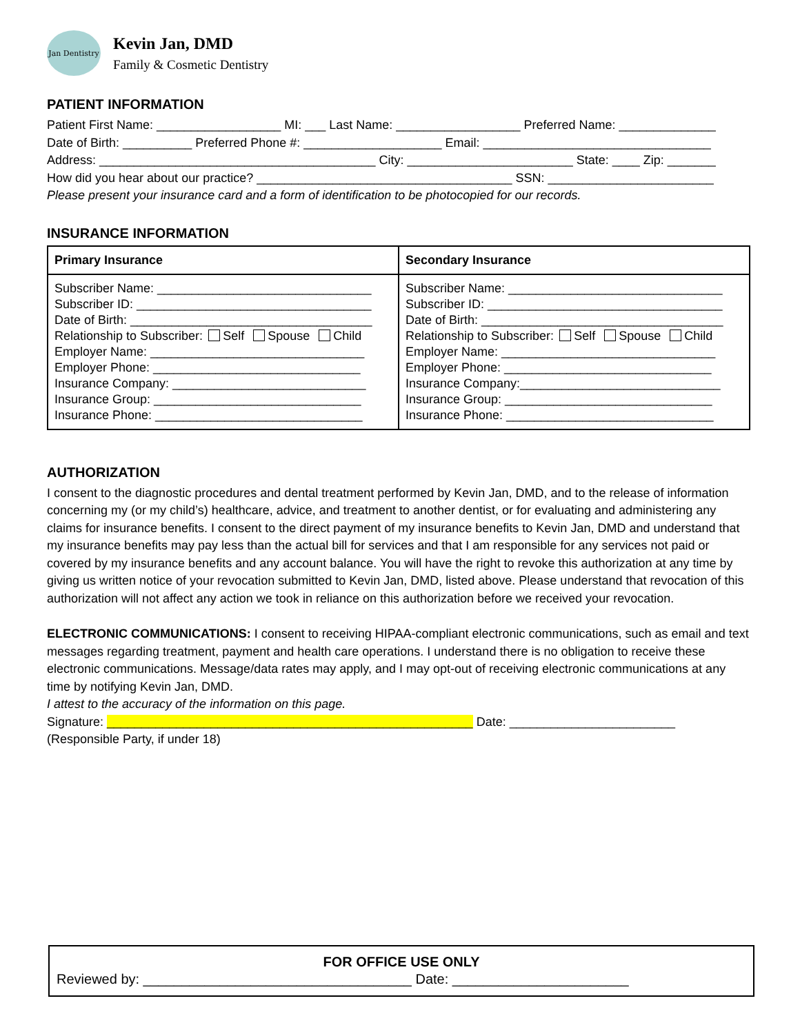Jan Dentistry
Kevin Jan, DMD
Family & Cosmetic Dentistry
PATIENT INFORMATION
Patient First Name: __________________ MI: ___ Last Name: __________________ Preferred Name: ______________
Date of Birth: __________ Preferred Phone #: ____________________ Email: _________________________________
Address: ________________________________________ City: ________________________ State: ____ Zip: _______
How did you hear about our practice? _____________________________________ SSN: ________________________
Please present your insurance card and a form of identification to be photocopied for our records.
INSURANCE INFORMATION
| Primary Insurance | Secondary Insurance |
| --- | --- |
| Subscriber Name: _______________________________ Subscriber ID: __________________________________ Date of Birth: ___________________________________ Relationship to Subscriber: Self Spouse Child Employer Name: _______________________________ Employer Phone: ______________________________ Insurance Company: ____________________________ Insurance Group: ______________________________ Insurance Phone: ______________________________ | Subscriber Name: _______________________________ Subscriber ID: __________________________________ Date of Birth: ___________________________________ Relationship to Subscriber: Self Spouse Child Employer Name: _______________________________ Employer Phone: ______________________________ Insurance Company:_____________________________ Insurance Group: ______________________________ Insurance Phone: ______________________________ |
AUTHORIZATION
I consent to the diagnostic procedures and dental treatment performed by Kevin Jan, DMD, and to the release of information concerning my (or my child’s) healthcare, advice, and treatment to another dentist, or for evaluating and administering any claims for insurance benefits. I consent to the direct payment of my insurance benefits to Kevin Jan, DMD and understand that my insurance benefits may pay less than the actual bill for services and that I am responsible for any services not paid or covered by my insurance benefits and any account balance. You will have the right to revoke this authorization at any time by giving us written notice of your revocation submitted to Kevin Jan, DMD, listed above. Please understand that revocation of this authorization will not affect any action we took in reliance on this authorization before we received your revocation.
ELECTRONIC COMMUNICATIONS: I consent to receiving HIPAA-compliant electronic communications, such as email and text messages regarding treatment, payment and health care operations. I understand there is no obligation to receive these electronic communications. Message/data rates may apply, and I may opt-out of receiving electronic communications at any time by notifying Kevin Jan, DMD.
I attest to the accuracy of the information on this page.
Signature: _____________________________________________________ Date: ________________________
(Responsible Party, if under 18)
FOR OFFICE USE ONLY
Reviewed by: ___________________________________ Date: _______________________